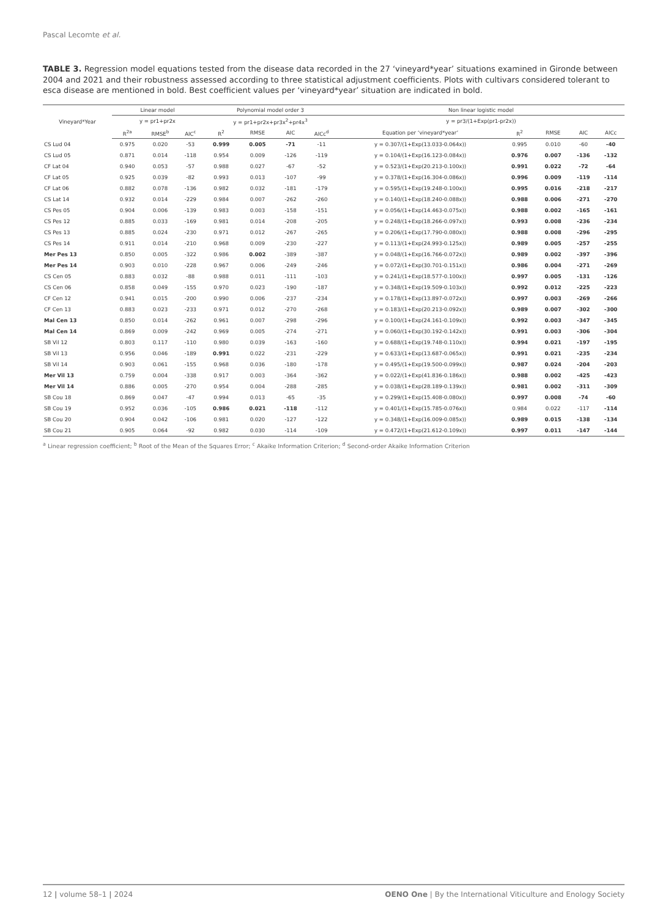Pascal Lecomte et al.
TABLE 3. Regression model equations tested from the disease data recorded in the 27 ‘vineyard*year’ situations examined in Gironde between 2004 and 2021 and their robustness assessed according to three statistical adjustment coefficients. Plots with cultivars considered tolerant to esca disease are mentioned in bold. Best coefficient values per ‘vineyard*year’ situation are indicated in bold.
| Vineyard*Year | Linear model | | | Polynomial model order 3 | | | | Non linear logistic model | | | | |
| --- | --- | --- | --- | --- | --- | --- | --- | --- | --- | --- | --- | --- |
| | y = pr1+pr2x | | | y = pr1+pr2x+pr3x<sup>2</sup>+pr4x<sup>3</sup> | | | | y = pr3/(1+Exp(pr1-pr2x)) | | | | |
| | R<sup>2a</sup> | RMSE<sup>b</sup> | AIC<sup>c</sup> | R<sup>2</sup> | RMSE | AIC | AICc<sup>d</sup> | Equation per ‘vineyard*year’ | R<sup>2</sup> | RMSE | AIC | AICc |
| CS Lud 04 | 0.975 | 0.020 | -53 | 0.999 | 0.005 | -71 | -11 | y = 0.307/(1+Exp(13.033-0.064x)) | 0.995 | 0.010 | -60 | -40 |
| CS Lud 05 | 0.871 | 0.014 | -118 | 0.954 | 0.009 | -126 | -119 | y = 0.104/(1+Exp(16.123-0.084x)) | 0.976 | 0.007 | -136 | -132 |
| CF Lat 04 | 0.940 | 0.053 | -57 | 0.988 | 0.027 | -67 | -52 | y = 0.523/(1+Exp(20.213-0.100x)) | 0.991 | 0.022 | -72 | -64 |
| CF Lat 05 | 0.925 | 0.039 | -82 | 0.993 | 0.013 | -107 | -99 | y = 0.378/(1+Exp(16.304-0.086x)) | 0.996 | 0.009 | -119 | -114 |
| CF Lat 06 | 0.882 | 0.078 | -136 | 0.982 | 0.032 | -181 | -179 | y = 0.595/(1+Exp(19.248-0.100x)) | 0.995 | 0.016 | -218 | -217 |
| CS Lat 14 | 0.932 | 0.014 | -229 | 0.984 | 0.007 | -262 | -260 | y = 0.140/(1+Exp(18.240-0.088x)) | 0.988 | 0.006 | -271 | -270 |
| CS Pes 05 | 0.904 | 0.006 | -139 | 0.983 | 0.003 | -158 | -151 | y = 0.056/(1+Exp(14.463-0.075x)) | 0.988 | 0.002 | -165 | -161 |
| CS Pes 12 | 0.885 | 0.033 | -169 | 0.981 | 0.014 | -208 | -205 | y = 0.248/(1+Exp(18.266-0.097x)) | 0.993 | 0.008 | -236 | -234 |
| CS Pes 13 | 0.885 | 0.024 | -230 | 0.971 | 0.012 | -267 | -265 | y = 0.206/(1+Exp(17.790-0.080x)) | 0.988 | 0.008 | -296 | -295 |
| CS Pes 14 | 0.911 | 0.014 | -210 | 0.968 | 0.009 | -230 | -227 | y = 0.113/(1+Exp(24.993-0.125x)) | 0.989 | 0.005 | -257 | -255 |
| Mer Pes 13 | 0.850 | 0.005 | -322 | 0.986 | 0.002 | -389 | -387 | y = 0.048/(1+Exp(16.766-0.072x)) | 0.989 | 0.002 | -397 | -396 |
| Mer Pes 14 | 0.903 | 0.010 | -228 | 0.967 | 0.006 | -249 | -246 | y = 0.072/(1+Exp(30.701-0.151x)) | 0.986 | 0.004 | -271 | -269 |
| CS Cen 05 | 0.883 | 0.032 | -88 | 0.988 | 0.011 | -111 | -103 | y = 0.241/(1+Exp(18.577-0.100x)) | 0.997 | 0.005 | -131 | -126 |
| CS Cen 06 | 0.858 | 0.049 | -155 | 0.970 | 0.023 | -190 | -187 | y = 0.348/(1+Exp(19.509-0.103x)) | 0.992 | 0.012 | -225 | -223 |
| CF Cen 12 | 0.941 | 0.015 | -200 | 0.990 | 0.006 | -237 | -234 | y = 0.178/(1+Exp(13.897-0.072x)) | 0.997 | 0.003 | -269 | -266 |
| CF Cen 13 | 0.883 | 0.023 | -233 | 0.971 | 0.012 | -270 | -268 | y = 0.183/(1+Exp(20.213-0.092x)) | 0.989 | 0.007 | -302 | -300 |
| Mal Cen 13 | 0.850 | 0.014 | -262 | 0.961 | 0.007 | -298 | -296 | y = 0.100/(1+Exp(24.161-0.109x)) | 0.992 | 0.003 | -347 | -345 |
| Mal Cen 14 | 0.869 | 0.009 | -242 | 0.969 | 0.005 | -274 | -271 | y = 0.060/(1+Exp(30.192-0.142x)) | 0.991 | 0.003 | -306 | -304 |
| SB Vil 12 | 0.803 | 0.117 | -110 | 0.980 | 0.039 | -163 | -160 | y = 0.688/(1+Exp(19.748-0.110x)) | 0.994 | 0.021 | -197 | -195 |
| SB Vil 13 | 0.956 | 0.046 | -189 | 0.991 | 0.022 | -231 | -229 | y = 0.633/(1+Exp(13.687-0.065x)) | 0.991 | 0.021 | -235 | -234 |
| SB Vil 14 | 0.903 | 0.061 | -155 | 0.968 | 0.036 | -180 | -178 | y = 0.495/(1+Exp(19.500-0.099x)) | 0.987 | 0.024 | -204 | -203 |
| Mer Vil 13 | 0.759 | 0.004 | -338 | 0.917 | 0.003 | -364 | -362 | y = 0.022/(1+Exp(41.836-0.186x)) | 0.988 | 0.002 | -425 | -423 |
| Mer Vil 14 | 0.886 | 0.005 | -270 | 0.954 | 0.004 | -288 | -285 | y = 0.038/(1+Exp(28.189-0.139x)) | 0.981 | 0.002 | -311 | -309 |
| SB Cou 18 | 0.869 | 0.047 | -47 | 0.994 | 0.013 | -65 | -35 | y = 0.299/(1+Exp(15.408-0.080x)) | 0.997 | 0.008 | -74 | -60 |
| SB Cou 19 | 0.952 | 0.036 | -105 | 0.986 | 0.021 | -118 | -112 | y = 0.401/(1+Exp(15.785-0.076x)) | 0.984 | 0.022 | -117 | -114 |
| SB Cou 20 | 0.904 | 0.042 | -106 | 0.981 | 0.020 | -127 | -122 | y = 0.348/(1+Exp(16.009-0.085x)) | 0.989 | 0.015 | -138 | -134 |
| SB Cou 21 | 0.905 | 0.064 | -92 | 0.982 | 0.030 | -114 | -109 | y = 0.472/(1+Exp(21.612-0.109x)) | 0.997 | 0.011 | -147 | -144 |
<sup>a</sup> Linear regression coefficient; <sup>b</sup> Root of the Mean of the Squares Error; <sup>c</sup> Akaike Information Criterion; <sup>d</sup> Second-order Akaike Information Criterion
12 | volume 58–1 | 2024 OENO One | By the International Viticulture and Enology Society